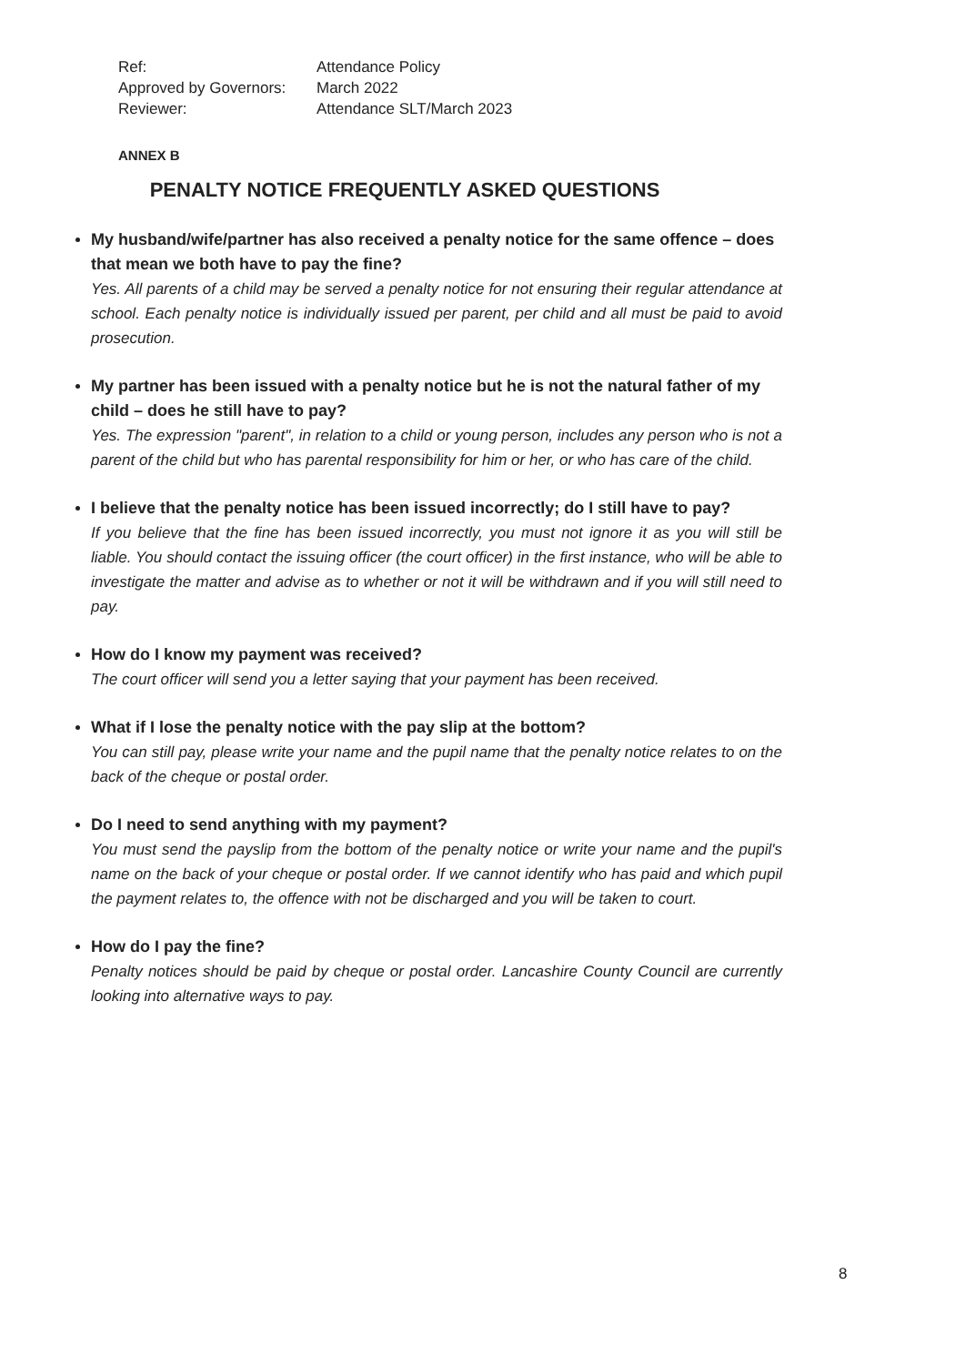Ref: Attendance Policy
Approved by Governors: March 2022
Reviewer: Attendance SLT/March 2023
ANNEX B
PENALTY NOTICE FREQUENTLY ASKED QUESTIONS
My husband/wife/partner has also received a penalty notice for the same offence – does that mean we both have to pay the fine?
Yes. All parents of a child may be served a penalty notice for not ensuring their regular attendance at school. Each penalty notice is individually issued per parent, per child and all must be paid to avoid prosecution.
My partner has been issued with a penalty notice but he is not the natural father of my child – does he still have to pay?
Yes. The expression "parent", in relation to a child or young person, includes any person who is not a parent of the child but who has parental responsibility for him or her, or who has care of the child.
I believe that the penalty notice has been issued incorrectly; do I still have to pay?
If you believe that the fine has been issued incorrectly, you must not ignore it as you will still be liable. You should contact the issuing officer (the court officer) in the first instance, who will be able to investigate the matter and advise as to whether or not it will be withdrawn and if you will still need to pay.
How do I know my payment was received?
The court officer will send you a letter saying that your payment has been received.
What if I lose the penalty notice with the pay slip at the bottom?
You can still pay, please write your name and the pupil name that the penalty notice relates to on the back of the cheque or postal order.
Do I need to send anything with my payment?
You must send the payslip from the bottom of the penalty notice or write your name and the pupil's name on the back of your cheque or postal order. If we cannot identify who has paid and which pupil the payment relates to, the offence with not be discharged and you will be taken to court.
How do I pay the fine?
Penalty notices should be paid by cheque or postal order. Lancashire County Council are currently looking into alternative ways to pay.
8